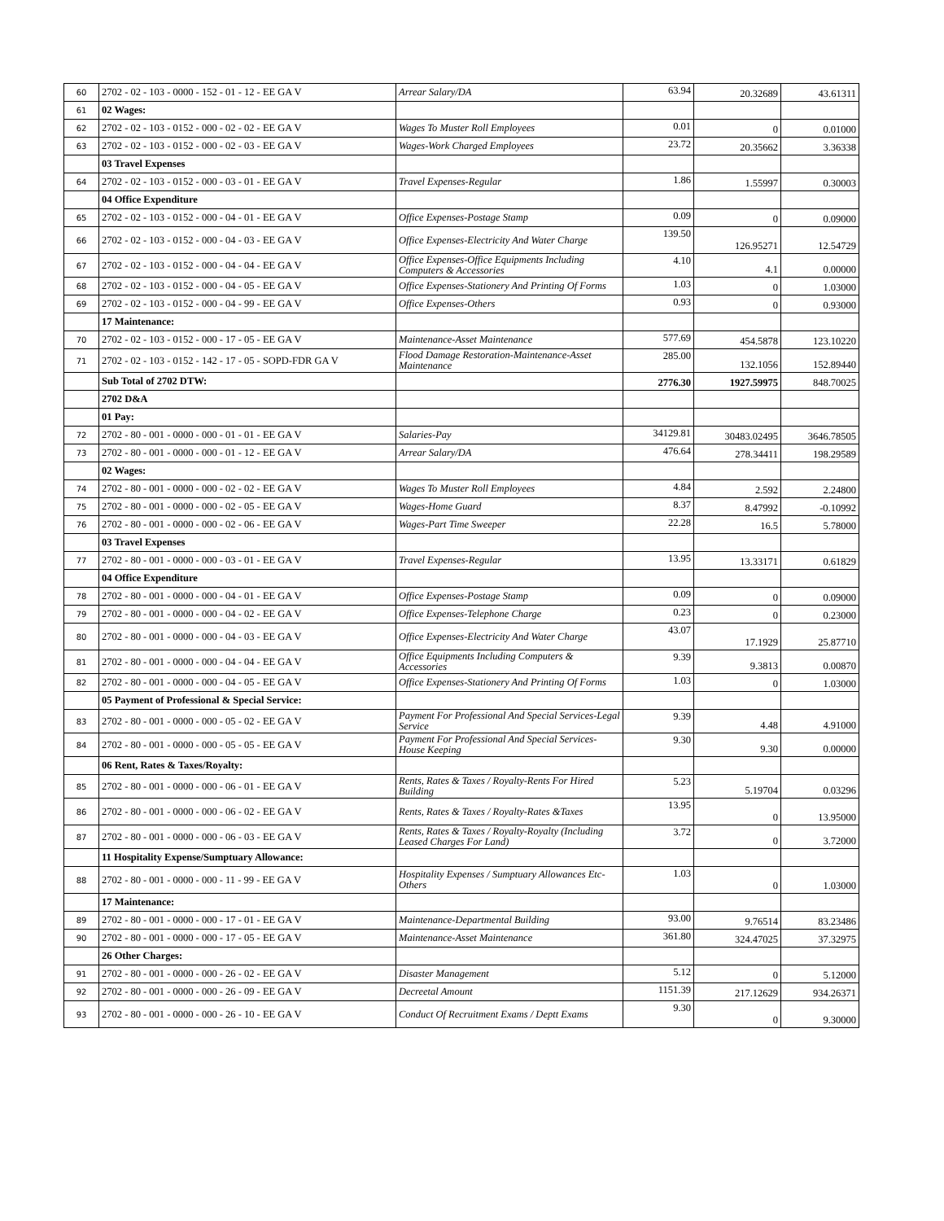| 60 | 2702 - 02 - 103 - 0000 - 152 - 01 - 12 - EE GA V | Arrear Salary/DA | 63.94 | 20.32689 | 43.61311 |
| 61 | 02 Wages: | | | | |
| 62 | 2702 - 02 - 103 - 0152 - 000 - 02 - 02 - EE GA V | Wages To Muster Roll Employees | 0.01 | 0 | 0.01000 |
| 63 | 2702 - 02 - 103 - 0152 - 000 - 02 - 03 - EE GA V | Wages-Work Charged Employees | 23.72 | 20.35662 | 3.36338 |
| | 03 Travel Expenses | | | | |
| 64 | 2702 - 02 - 103 - 0152 - 000 - 03 - 01 - EE GA V | Travel Expenses-Regular | 1.86 | 1.55997 | 0.30003 |
| | 04 Office Expenditure | | | | |
| 65 | 2702 - 02 - 103 - 0152 - 000 - 04 - 01 - EE GA V | Office Expenses-Postage Stamp | 0.09 | 0 | 0.09000 |
| 66 | 2702 - 02 - 103 - 0152 - 000 - 04 - 03 - EE GA V | Office Expenses-Electricity And Water Charge | 139.50 | 126.95271 | 12.54729 |
| 67 | 2702 - 02 - 103 - 0152 - 000 - 04 - 04 - EE GA V | Office Expenses-Office Equipments Including Computers & Accessories | 4.10 | 4.1 | 0.00000 |
| 68 | 2702 - 02 - 103 - 0152 - 000 - 04 - 05 - EE GA V | Office Expenses-Stationery And Printing Of Forms | 1.03 | 0 | 1.03000 |
| 69 | 2702 - 02 - 103 - 0152 - 000 - 04 - 99 - EE GA V | Office Expenses-Others | 0.93 | 0 | 0.93000 |
| | 17 Maintenance: | | | | |
| 70 | 2702 - 02 - 103 - 0152 - 000 - 17 - 05 - EE GA V | Maintenance-Asset Maintenance | 577.69 | 454.5878 | 123.10220 |
| 71 | 2702 - 02 - 103 - 0152 - 142 - 17 - 05 - SOPD-FDR GA V | Flood Damage Restoration-Maintenance-Asset Maintenance | 285.00 | 132.1056 | 152.89440 |
| | Sub Total of 2702 DTW: | | 2776.30 | 1927.59975 | 848.70025 |
| | 2702 D&A | | | | |
| | 01 Pay: | | | | |
| 72 | 2702 - 80 - 001 - 0000 - 000 - 01 - 01 - EE GA V | Salaries-Pay | 34129.81 | 30483.02495 | 3646.78505 |
| 73 | 2702 - 80 - 001 - 0000 - 000 - 01 - 12 - EE GA V | Arrear Salary/DA | 476.64 | 278.34411 | 198.29589 |
| | 02 Wages: | | | | |
| 74 | 2702 - 80 - 001 - 0000 - 000 - 02 - 02 - EE GA V | Wages To Muster Roll Employees | 4.84 | 2.592 | 2.24800 |
| 75 | 2702 - 80 - 001 - 0000 - 000 - 02 - 05 - EE GA V | Wages-Home Guard | 8.37 | 8.47992 | -0.10992 |
| 76 | 2702 - 80 - 001 - 0000 - 000 - 02 - 06 - EE GA V | Wages-Part Time Sweeper | 22.28 | 16.5 | 5.78000 |
| | 03 Travel Expenses | | | | |
| 77 | 2702 - 80 - 001 - 0000 - 000 - 03 - 01 - EE GA V | Travel Expenses-Regular | 13.95 | 13.33171 | 0.61829 |
| | 04 Office Expenditure | | | | |
| 78 | 2702 - 80 - 001 - 0000 - 000 - 04 - 01 - EE GA V | Office Expenses-Postage Stamp | 0.09 | 0 | 0.09000 |
| 79 | 2702 - 80 - 001 - 0000 - 000 - 04 - 02 - EE GA V | Office Expenses-Telephone Charge | 0.23 | 0 | 0.23000 |
| 80 | 2702 - 80 - 001 - 0000 - 000 - 04 - 03 - EE GA V | Office Expenses-Electricity And Water Charge | 43.07 | 17.1929 | 25.87710 |
| 81 | 2702 - 80 - 001 - 0000 - 000 - 04 - 04 - EE GA V | Office Equipments Including Computers & Accessories | 9.39 | 9.3813 | 0.00870 |
| 82 | 2702 - 80 - 001 - 0000 - 000 - 04 - 05 - EE GA V | Office Expenses-Stationery And Printing Of Forms | 1.03 | 0 | 1.03000 |
| | 05 Payment of Professional & Special Service: | | | | |
| 83 | 2702 - 80 - 001 - 0000 - 000 - 05 - 02 - EE GA V | Payment For Professional And Special Services-Legal Service | 9.39 | 4.48 | 4.91000 |
| 84 | 2702 - 80 - 001 - 0000 - 000 - 05 - 05 - EE GA V | Payment For Professional And Special Services-House Keeping | 9.30 | 9.30 | 0.00000 |
| | 06 Rent, Rates & Taxes/Royalty: | | | | |
| 85 | 2702 - 80 - 001 - 0000 - 000 - 06 - 01 - EE GA V | Rents, Rates & Taxes / Royalty-Rents For Hired Building | 5.23 | 5.19704 | 0.03296 |
| 86 | 2702 - 80 - 001 - 0000 - 000 - 06 - 02 - EE GA V | Rents, Rates & Taxes / Royalty-Rates &Taxes | 13.95 | 0 | 13.95000 |
| 87 | 2702 - 80 - 001 - 0000 - 000 - 06 - 03 - EE GA V | Rents, Rates & Taxes / Royalty-Royalty (Including Leased Charges For Land) | 3.72 | 0 | 3.72000 |
| | 11 Hospitality Expense/Sumptuary Allowance: | | | | |
| 88 | 2702 - 80 - 001 - 0000 - 000 - 11 - 99 - EE GA V | Hospitality Expenses / Sumptuary Allowances Etc-Others | 1.03 | 0 | 1.03000 |
| | 17 Maintenance: | | | | |
| 89 | 2702 - 80 - 001 - 0000 - 000 - 17 - 01 - EE GA V | Maintenance-Departmental Building | 93.00 | 9.76514 | 83.23486 |
| 90 | 2702 - 80 - 001 - 0000 - 000 - 17 - 05 - EE GA V | Maintenance-Asset Maintenance | 361.80 | 324.47025 | 37.32975 |
| | 26 Other Charges: | | | | |
| 91 | 2702 - 80 - 001 - 0000 - 000 - 26 - 02 - EE GA V | Disaster Management | 5.12 | 0 | 5.12000 |
| 92 | 2702 - 80 - 001 - 0000 - 000 - 26 - 09 - EE GA V | Decreetal Amount | 1151.39 | 217.12629 | 934.26371 |
| 93 | 2702 - 80 - 001 - 0000 - 000 - 26 - 10 - EE GA V | Conduct Of Recruitment Exams / Deptt Exams | 9.30 | 0 | 9.30000 |